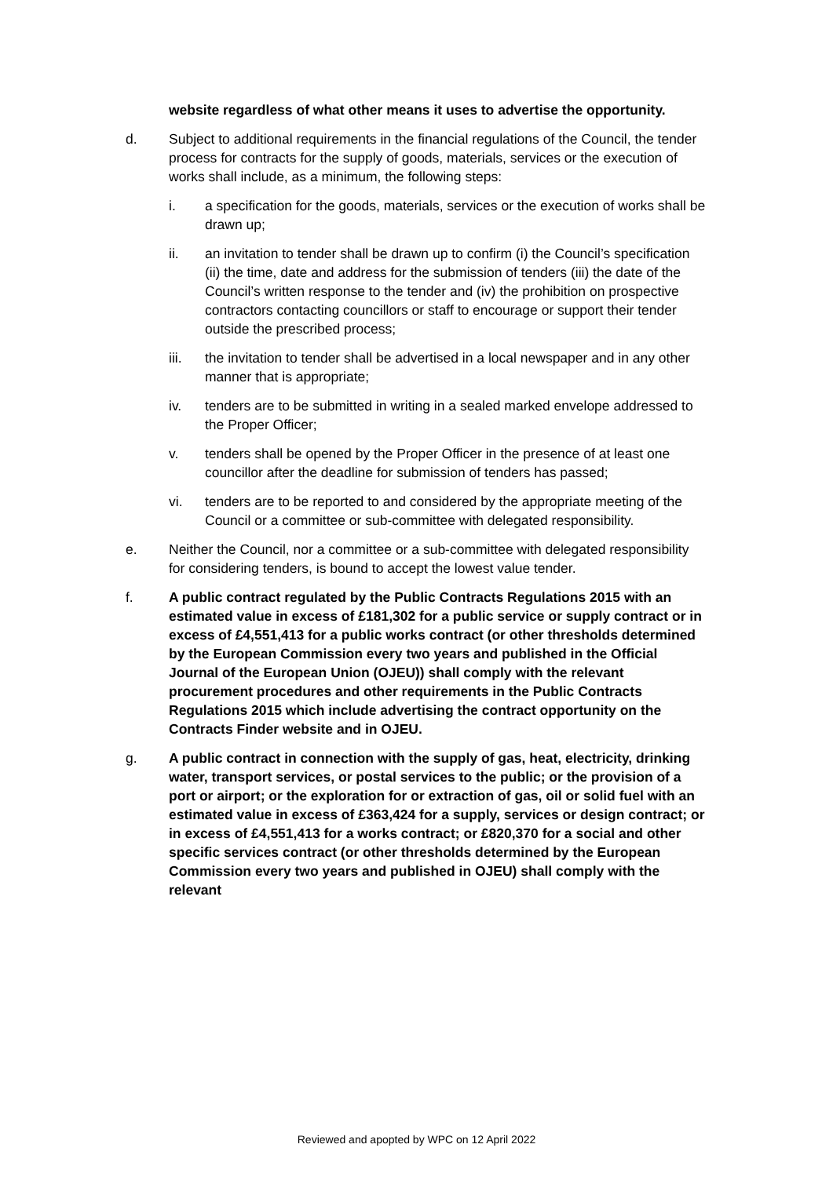website regardless of what other means it uses to advertise the opportunity.
d. Subject to additional requirements in the financial regulations of the Council, the tender process for contracts for the supply of goods, materials, services or the execution of works shall include, as a minimum, the following steps:
i. a specification for the goods, materials, services or the execution of works shall be drawn up;
ii. an invitation to tender shall be drawn up to confirm (i) the Council’s specification (ii) the time, date and address for the submission of tenders (iii) the date of the Council’s written response to the tender and (iv) the prohibition on prospective contractors contacting councillors or staff to encourage or support their tender outside the prescribed process;
iii. the invitation to tender shall be advertised in a local newspaper and in any other manner that is appropriate;
iv. tenders are to be submitted in writing in a sealed marked envelope addressed to the Proper Officer;
v. tenders shall be opened by the Proper Officer in the presence of at least one councillor after the deadline for submission of tenders has passed;
vi. tenders are to be reported to and considered by the appropriate meeting of the Council or a committee or sub-committee with delegated responsibility.
e. Neither the Council, nor a committee or a sub-committee with delegated responsibility for considering tenders, is bound to accept the lowest value tender.
f. A public contract regulated by the Public Contracts Regulations 2015 with an estimated value in excess of £181,302 for a public service or supply contract or in excess of £4,551,413 for a public works contract (or other thresholds determined by the European Commission every two years and published in the Official Journal of the European Union (OJEU)) shall comply with the relevant procurement procedures and other requirements in the Public Contracts Regulations 2015 which include advertising the contract opportunity on the Contracts Finder website and in OJEU.
g. A public contract in connection with the supply of gas, heat, electricity, drinking water, transport services, or postal services to the public; or the provision of a port or airport; or the exploration for or extraction of gas, oil or solid fuel with an estimated value in excess of £363,424 for a supply, services or design contract; or in excess of £4,551,413 for a works contract; or £820,370 for a social and other specific services contract (or other thresholds determined by the European Commission every two years and published in OJEU) shall comply with the relevant
Reviewed and apopted by WPC on 12 April 2022